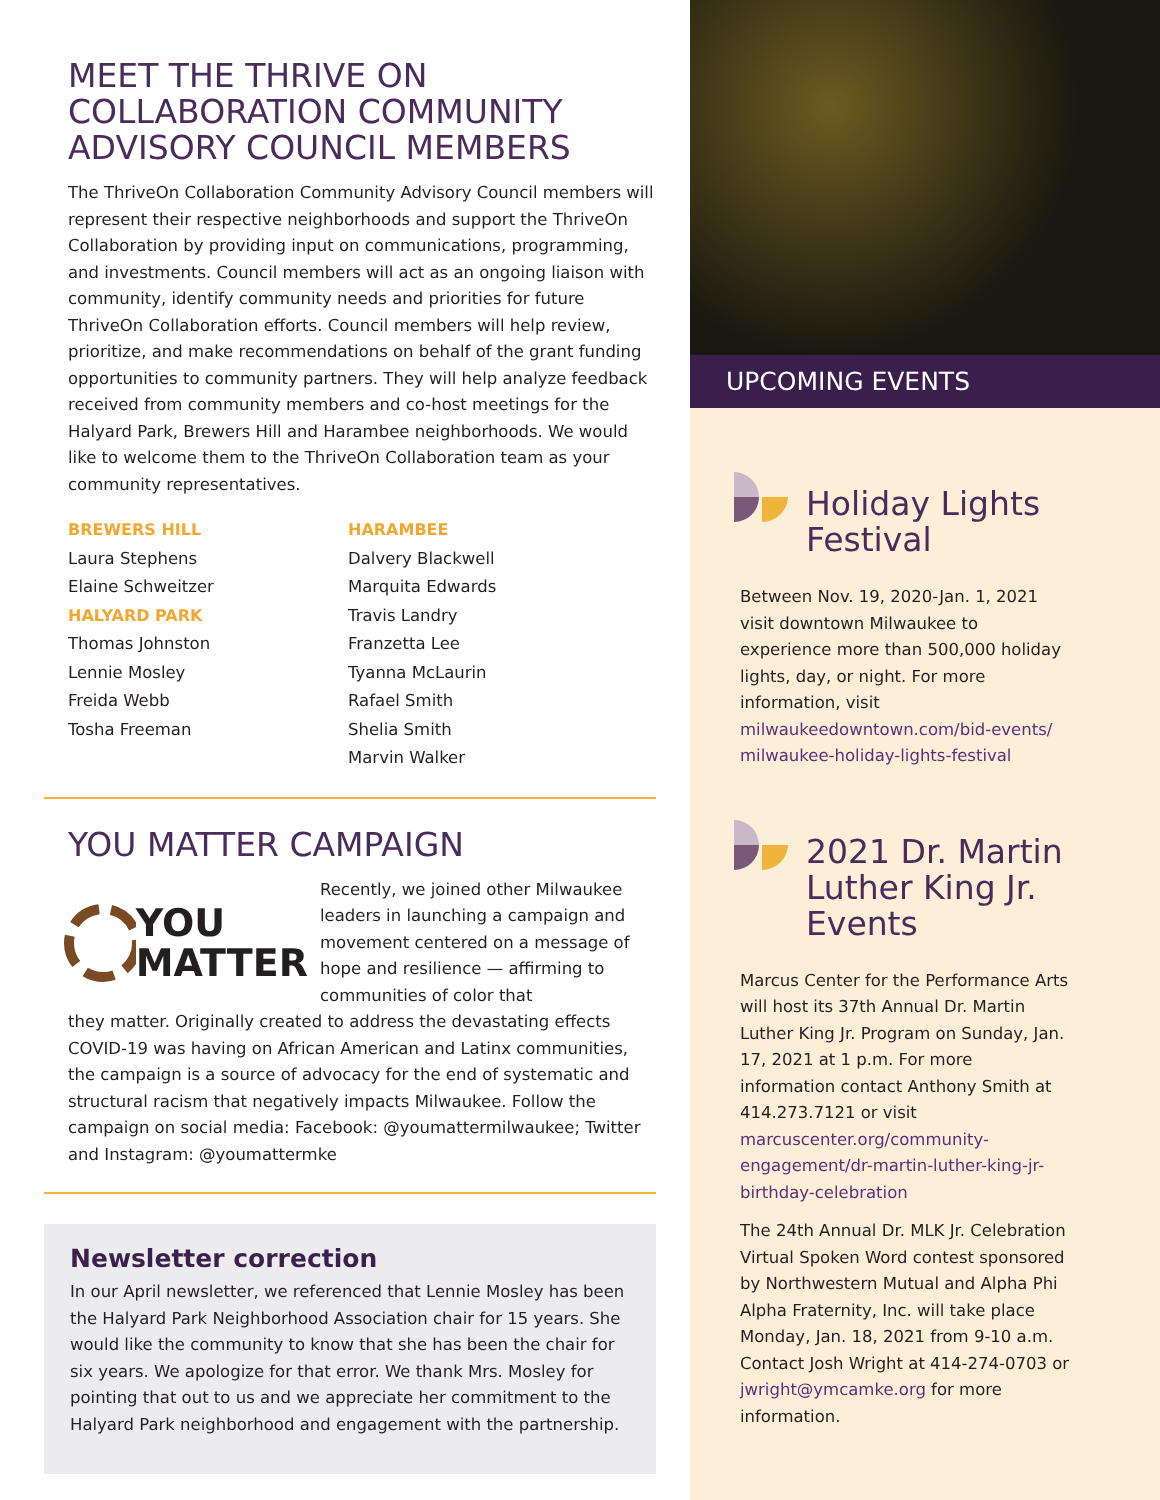MEET THE THRIVE ON COLLABORATION COMMUNITY ADVISORY COUNCIL MEMBERS
The ThriveOn Collaboration Community Advisory Council members will represent their respective neighborhoods and support the ThriveOn Collaboration by providing input on communications, programming, and investments. Council members will act as an ongoing liaison with community, identify community needs and priorities for future ThriveOn Collaboration efforts. Council members will help review, prioritize, and make recommendations on behalf of the grant funding opportunities to community partners. They will help analyze feedback received from community members and co-host meetings for the Halyard Park, Brewers Hill and Harambee neighborhoods. We would like to welcome them to the ThriveOn Collaboration team as your community representatives.
BREWERS HILL
Laura Stephens
Elaine Schweitzer
HALYARD PARK
Thomas Johnston
Lennie Mosley
Freida Webb
Tosha Freeman
HARAMBEE
Dalvery Blackwell
Marquita Edwards
Travis Landry
Franzetta Lee
Tyanna McLaurin
Rafael Smith
Shelia Smith
Marvin Walker
YOU MATTER CAMPAIGN
YOU
MATTER
Recently, we joined other Milwaukee leaders in launching a campaign and movement centered on a message of hope and resilience — affirming to communities of color that
they matter. Originally created to address the devastating effects COVID-19 was having on African American and Latinx communities, the campaign is a source of advocacy for the end of systematic and structural racism that negatively impacts Milwaukee. Follow the campaign on social media: Facebook: @youmattermilwaukee; Twitter and Instagram: @youmattermke
Newsletter correction
In our April newsletter, we referenced that Lennie Mosley has been the Halyard Park Neighborhood Association chair for 15 years. She would like the community to know that she has been the chair for six years. We apologize for that error. We thank Mrs. Mosley for pointing that out to us and we appreciate her commitment to the Halyard Park neighborhood and engagement with the partnership.
UPCOMING EVENTS
Holiday Lights
Festival
Between Nov. 19, 2020-Jan. 1, 2021 visit downtown Milwaukee to experience more than 500,000 holiday lights, day, or night. For more information, visit milwaukeedowntown.com/bid-events/ milwaukee-holiday-lights-festival
2021 Dr. Martin
Luther King Jr.
Events
Marcus Center for the Performance Arts will host its 37th Annual Dr. Martin Luther King Jr. Program on Sunday, Jan. 17, 2021 at 1 p.m. For more information contact Anthony Smith at 414.273.7121 or visit marcuscenter.org/community-engagement/dr-martin-luther-king-jr-birthday-celebration
The 24th Annual Dr. MLK Jr. Celebration Virtual Spoken Word contest sponsored by Northwestern Mutual and Alpha Phi Alpha Fraternity, Inc. will take place Monday, Jan. 18, 2021 from 9-10 a.m. Contact Josh Wright at 414-274-0703 or jwright@ymcamke.org for more information.